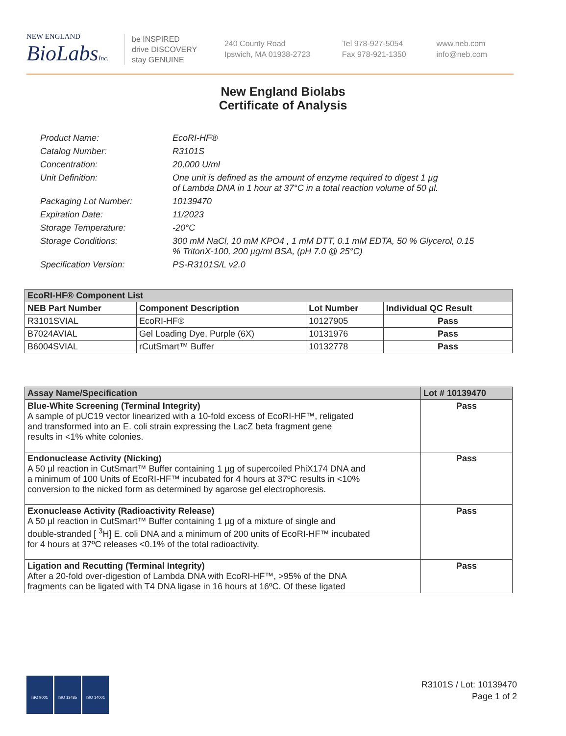NEW ENGLAND
BioLabsInc.
be INSPIRED
drive DISCOVERY
stay GENUINE
240 County Road
Ipswich, MA 01938-2723
Tel 978-927-5054
Fax 978-921-1350
www.neb.com
info@neb.com
New England Biolabs
Certificate of Analysis
| Product Name: | EcoRI-HF® |
| Catalog Number: | R3101S |
| Concentration: | 20,000 U/ml |
| Unit Definition: | One unit is defined as the amount of enzyme required to digest 1 µg of Lambda DNA in 1 hour at 37°C in a total reaction volume of 50 µl. |
| Packaging Lot Number: | 10139470 |
| Expiration Date: | 11/2023 |
| Storage Temperature: | -20°C |
| Storage Conditions: | 300 mM NaCl, 10 mM KPO4 , 1 mM DTT, 0.1 mM EDTA, 50 % Glycerol, 0.15 % TritonX-100, 200 µg/ml BSA, (pH 7.0 @ 25°C) |
| Specification Version: | PS-R3101S/L v2.0 |
| EcoRI-HF® Component List | | | |
| --- | --- | --- | --- |
| NEB Part Number | Component Description | Lot Number | Individual QC Result |
| R3101SVIAL | EcoRI-HF® | 10127905 | Pass |
| B7024AVIAL | Gel Loading Dye, Purple (6X) | 10131976 | Pass |
| B6004SVIAL | rCutSmart™ Buffer | 10132778 | Pass |
| Assay Name/Specification | Lot # 10139470 |
| --- | --- |
| Blue-White Screening (Terminal Integrity) A sample of pUC19 vector linearized with a 10-fold excess of EcoRI-HF™, religated and transformed into an E. coli strain expressing the LacZ beta fragment gene results in <1% white colonies. | Pass |
| Endonuclease Activity (Nicking) A 50 µl reaction in CutSmart™ Buffer containing 1 µg of supercoiled PhiX174 DNA and a minimum of 100 Units of EcoRI-HF™ incubated for 4 hours at 37ºC results in <10% conversion to the nicked form as determined by agarose gel electrophoresis. | Pass |
| Exonuclease Activity (Radioactivity Release) A 50 µl reaction in CutSmart™ Buffer containing 1 µg of a mixture of single and double-stranded [ <sup>3</sup>H] E. coli DNA and a minimum of 200 units of EcoRI-HF™ incubated for 4 hours at 37ºC releases <0.1% of the total radioactivity. | Pass |
| Ligation and Recutting (Terminal Integrity) After a 20-fold over-digestion of Lambda DNA with EcoRI-HF™, >95% of the DNA fragments can be ligated with T4 DNA ligase in 16 hours at 16ºC. Of these ligated | Pass |
ISO 9001 ISO 13485 ISO 14001
R3101S / Lot: 10139470
Page 1 of 2